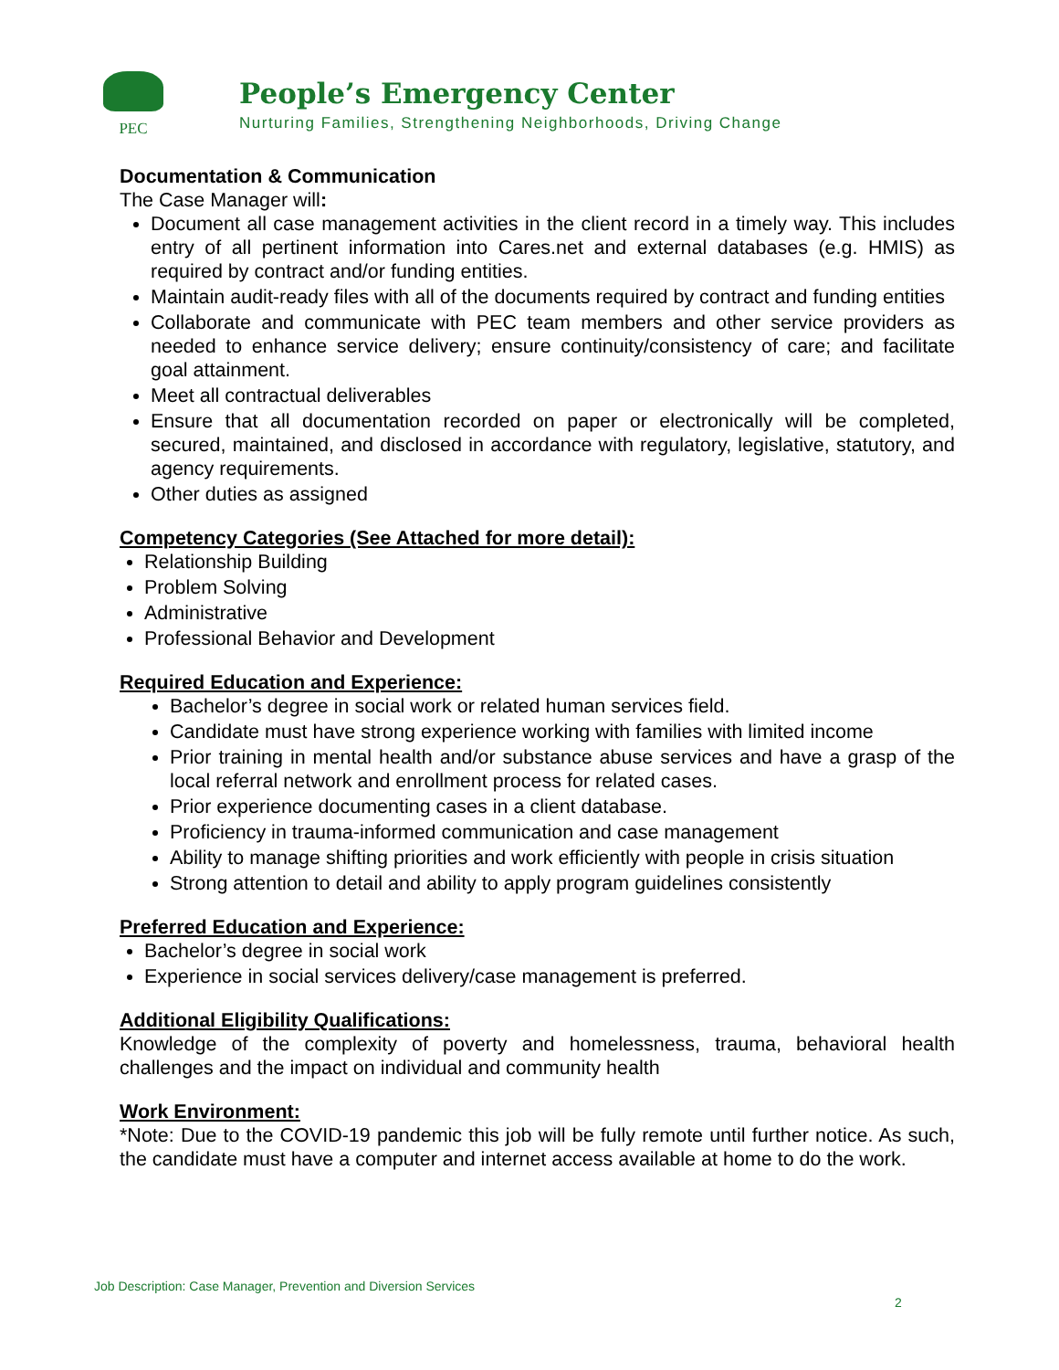PEC
People’s Emergency Center
Nurturing Families, Strengthening Neighborhoods, Driving Change
Documentation & Communication
The Case Manager will:
Document all case management activities in the client record in a timely way. This includes entry of all pertinent information into Cares.net and external databases (e.g. HMIS) as required by contract and/or funding entities.
Maintain audit-ready files with all of the documents required by contract and funding entities
Collaborate and communicate with PEC team members and other service providers as needed to enhance service delivery; ensure continuity/consistency of care; and facilitate goal attainment.
Meet all contractual deliverables
Ensure that all documentation recorded on paper or electronically will be completed, secured, maintained, and disclosed in accordance with regulatory, legislative, statutory, and agency requirements.
Other duties as assigned
Competency Categories (See Attached for more detail):
Relationship Building
Problem Solving
Administrative
Professional Behavior and Development
Required Education and Experience:
Bachelor’s degree in social work or related human services field.
Candidate must have strong experience working with families with limited income
Prior training in mental health and/or substance abuse services and have a grasp of the local referral network and enrollment process for related cases.
Prior experience documenting cases in a client database.
Proficiency in trauma-informed communication and case management
Ability to manage shifting priorities and work efficiently with people in crisis situation
Strong attention to detail and ability to apply program guidelines consistently
Preferred Education and Experience:
Bachelor’s degree in social work
Experience in social services delivery/case management is preferred.
Additional Eligibility Qualifications:
Knowledge of the complexity of poverty and homelessness, trauma, behavioral health challenges and the impact on individual and community health
Work Environment:
*Note: Due to the COVID-19 pandemic this job will be fully remote until further notice. As such, the candidate must have a computer and internet access available at home to do the work.
Job Description: Case Manager, Prevention and Diversion Services
2